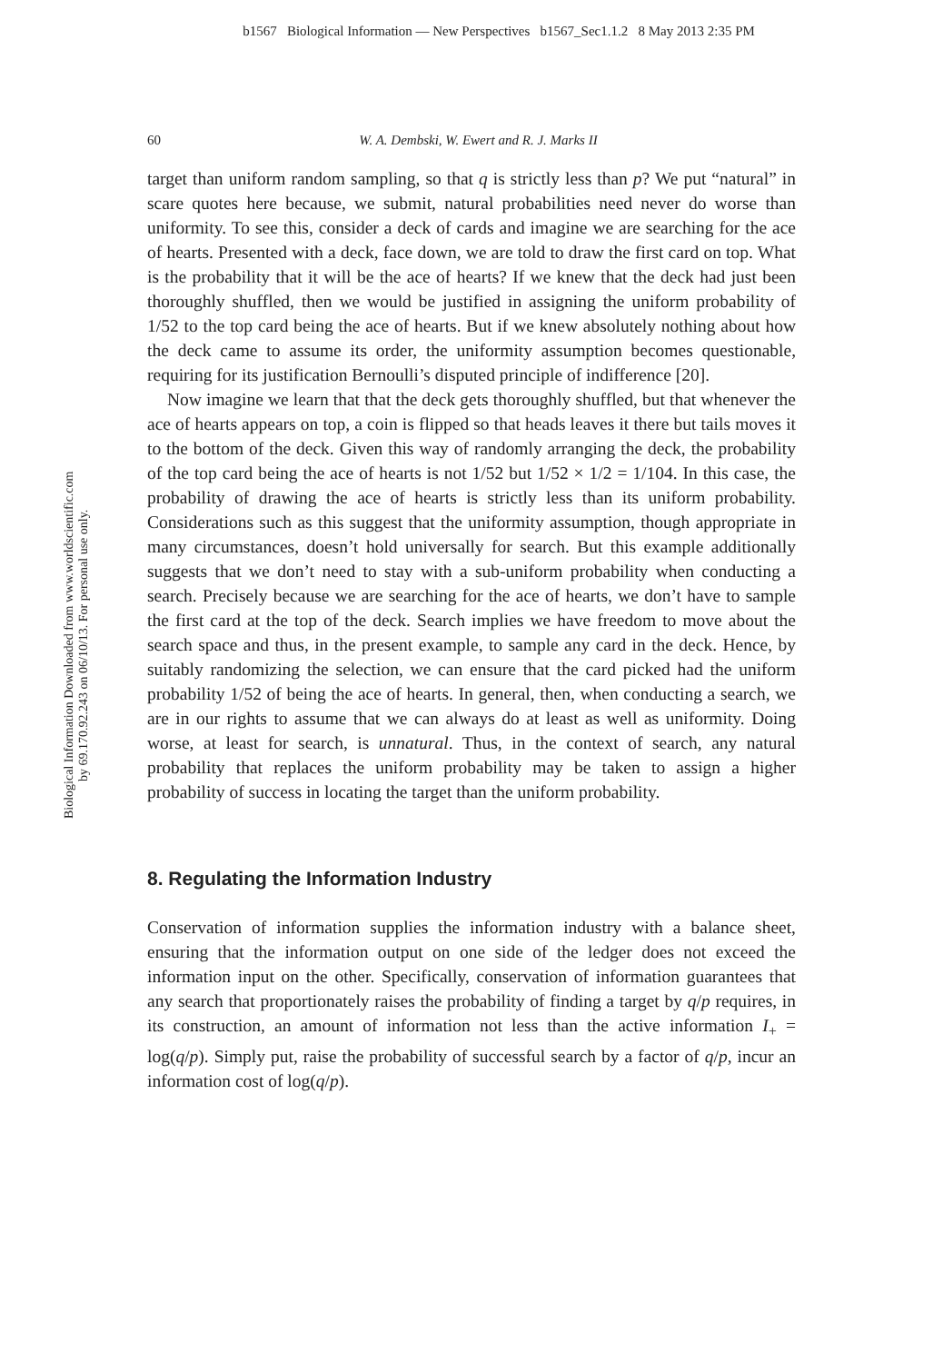b1567 Biological Information — New Perspectives b1567_Sec1.1.2 8 May 2013 2:35 PM
Biological Information Downloaded from www.worldscientific.com
by 69.170.92.243 on 06/10/13. For personal use only.
60 W. A. Dembski, W. Ewert and R. J. Marks II
target than uniform random sampling, so that q is strictly less than p? We put “natural” in scare quotes here because, we submit, natural probabilities need never do worse than uniformity. To see this, consider a deck of cards and imagine we are searching for the ace of hearts. Presented with a deck, face down, we are told to draw the first card on top. What is the probability that it will be the ace of hearts? If we knew that the deck had just been thoroughly shuffled, then we would be justified in assigning the uniform probability of 1/52 to the top card being the ace of hearts. But if we knew absolutely nothing about how the deck came to assume its order, the uniformity assumption becomes questionable, requiring for its justification Bernoulli’s disputed principle of indifference [20].
Now imagine we learn that that the deck gets thoroughly shuffled, but that whenever the ace of hearts appears on top, a coin is flipped so that heads leaves it there but tails moves it to the bottom of the deck. Given this way of randomly arranging the deck, the probability of the top card being the ace of hearts is not 1/52 but 1/52 × 1/2 = 1/104. In this case, the probability of drawing the ace of hearts is strictly less than its uniform probability. Considerations such as this suggest that the uniformity assumption, though appropriate in many circumstances, doesn’t hold universally for search. But this example additionally suggests that we don’t need to stay with a sub-uniform probability when conducting a search. Precisely because we are searching for the ace of hearts, we don’t have to sample the first card at the top of the deck. Search implies we have freedom to move about the search space and thus, in the present example, to sample any card in the deck. Hence, by suitably randomizing the selection, we can ensure that the card picked had the uniform probability 1/52 of being the ace of hearts. In general, then, when conducting a search, we are in our rights to assume that we can always do at least as well as uniformity. Doing worse, at least for search, is unnatural. Thus, in the context of search, any natural probability that replaces the uniform probability may be taken to assign a higher probability of success in locating the target than the uniform probability.
8. Regulating the Information Industry
Conservation of information supplies the information industry with a balance sheet, ensuring that the information output on one side of the ledger does not exceed the information input on the other. Specifically, conservation of information guarantees that any search that proportionately raises the probability of finding a target by q/p requires, in its construction, an amount of information not less than the active information I<sub>+</sub> = log(q/p). Simply put, raise the probability of successful search by a factor of q/p, incur an information cost of log(q/p).